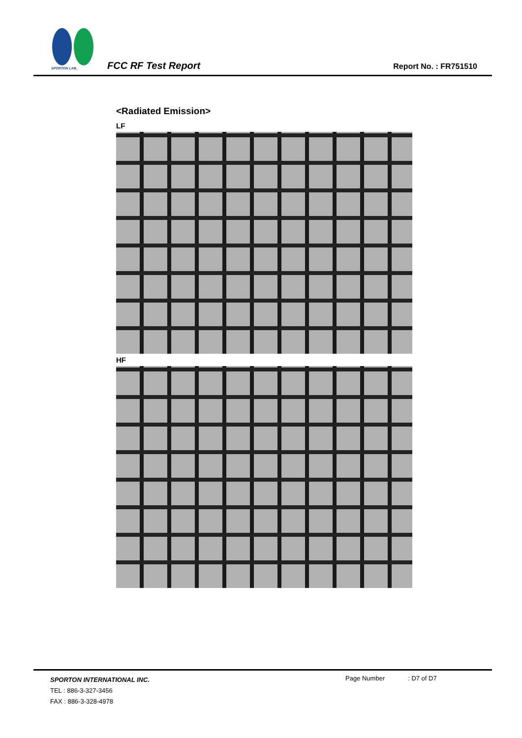SPORTON LAB. FCC RF Test Report Report No. : FR751510
<Radiated Emission>
LF
HF
SPORTON INTERNATIONAL INC.
TEL : 886-3-327-3456
FAX : 886-3-328-4978
Page Number : D7 of D7